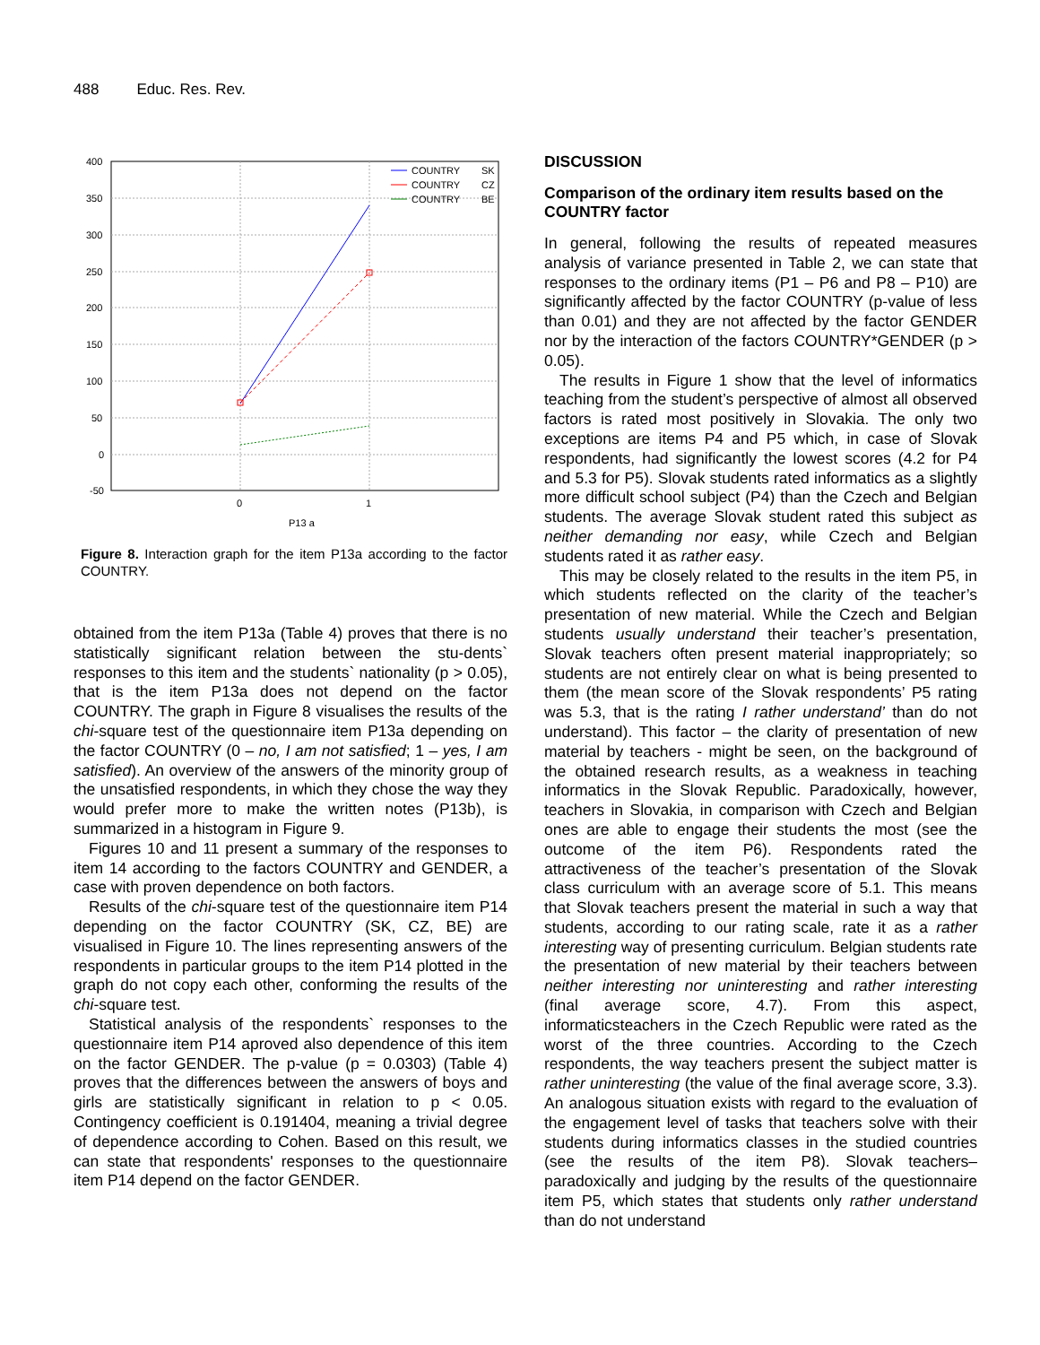488 Educ. Res. Rev.
400
350
300
250
200
150
100
50
0
-50
0
1
P13 a
COUNTRY
SK
COUNTRY
CZ
COUNTRY
BE
Figure 8. Interaction graph for the item P13a according to the factor COUNTRY.
obtained from the item P13a (Table 4) proves that there is no statistically significant relation between the stu-dents` responses to this item and the students` nationality (p > 0.05), that is the item P13a does not depend on the factor COUNTRY. The graph in Figure 8 visualises the results of the chi-square test of the questionnaire item P13a depending on the factor COUNTRY (0 – no, I am not satisfied; 1 – yes, I am satisfied). An overview of the answers of the minority group of the unsatisfied respondents, in which they chose the way they would prefer more to make the written notes (P13b), is summarized in a histogram in Figure 9.
Figures 10 and 11 present a summary of the responses to item 14 according to the factors COUNTRY and GENDER, a case with proven dependence on both factors.
Results of the chi-square test of the questionnaire item P14 depending on the factor COUNTRY (SK, CZ, BE) are visualised in Figure 10. The lines representing answers of the respondents in particular groups to the item P14 plotted in the graph do not copy each other, conforming the results of the chi-square test.
Statistical analysis of the respondents` responses to the questionnaire item P14 aproved also dependence of this item on the factor GENDER. The p-value (p = 0.0303) (Table 4) proves that the differences between the answers of boys and girls are statistically significant in relation to p < 0.05. Contingency coefficient is 0.191404, meaning a trivial degree of dependence according to Cohen. Based on this result, we can state that respondents' responses to the questionnaire item P14 depend on the factor GENDER.
DISCUSSION
Comparison of the ordinary item results based on the COUNTRY factor
In general, following the results of repeated measures analysis of variance presented in Table 2, we can state that responses to the ordinary items (P1 – P6 and P8 – P10) are significantly affected by the factor COUNTRY (p-value of less than 0.01) and they are not affected by the factor GENDER nor by the interaction of the factors COUNTRY*GENDER (p > 0.05).
The results in Figure 1 show that the level of informatics teaching from the student’s perspective of almost all observed factors is rated most positively in Slovakia. The only two exceptions are items P4 and P5 which, in case of Slovak respondents, had significantly the lowest scores (4.2 for P4 and 5.3 for P5). Slovak students rated informatics as a slightly more difficult school subject (P4) than the Czech and Belgian students. The average Slovak student rated this subject as neither demanding nor easy, while Czech and Belgian students rated it as rather easy.
This may be closely related to the results in the item P5, in which students reflected on the clarity of the teacher’s presentation of new material. While the Czech and Belgian students usually understand their teacher’s presentation, Slovak teachers often present material inappropriately; so students are not entirely clear on what is being presented to them (the mean score of the Slovak respondents’ P5 rating was 5.3, that is the rating I rather understand’ than do not understand). This factor – the clarity of presentation of new material by teachers - might be seen, on the background of the obtained research results, as a weakness in teaching informatics in the Slovak Republic. Paradoxically, however, teachers in Slovakia, in comparison with Czech and Belgian ones are able to engage their students the most (see the outcome of the item P6). Respondents rated the attractiveness of the teacher’s presentation of the Slovak class curriculum with an average score of 5.1. This means that Slovak teachers present the material in such a way that students, according to our rating scale, rate it as a rather interesting way of presenting curriculum. Belgian students rate the presentation of new material by their teachers between neither interesting nor uninteresting and rather interesting (final average score, 4.7). From this aspect, informaticsteachers in the Czech Republic were rated as the worst of the three countries. According to the Czech respondents, the way teachers present the subject matter is rather uninteresting (the value of the final average score, 3.3). An analogous situation exists with regard to the evaluation of the engagement level of tasks that teachers solve with their students during informatics classes in the studied countries (see the results of the item P8). Slovak teachers– paradoxically and judging by the results of the questionnaire item P5, which states that students only rather understand than do not understand